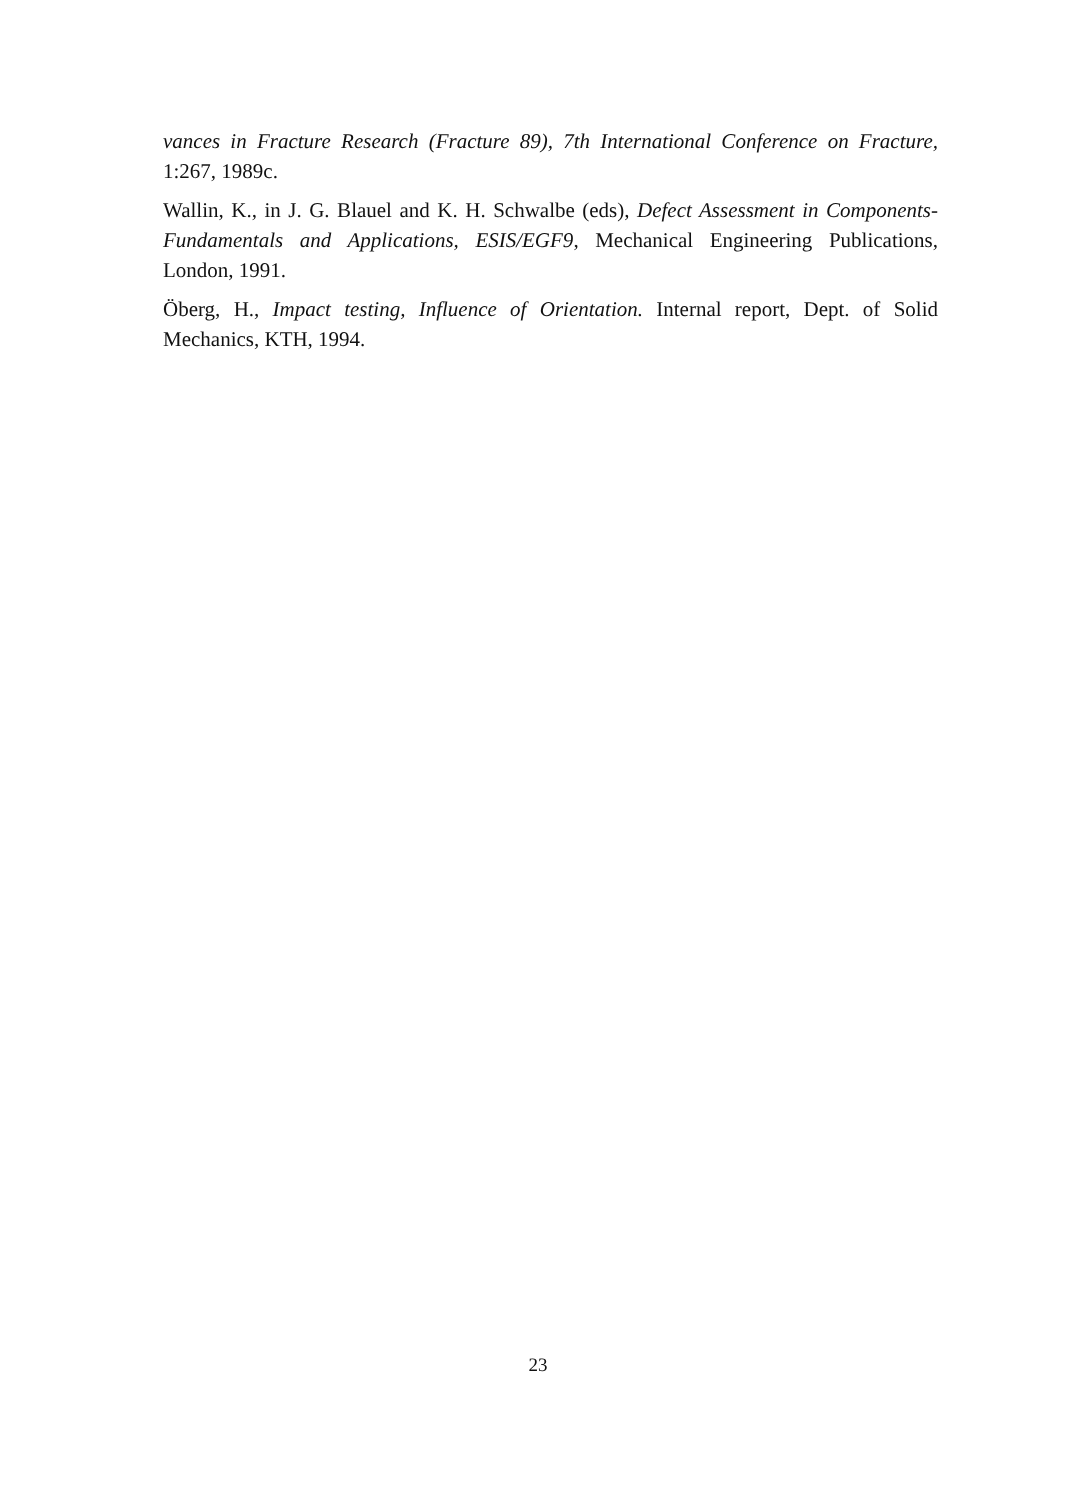vances in Fracture Research (Fracture 89), 7th International Conference on Fracture, 1:267, 1989c.
Wallin, K., in J. G. Blauel and K. H. Schwalbe (eds), Defect Assessment in Components-Fundamentals and Applications, ESIS/EGF9, Mechanical Engineering Publications, London, 1991.
Öberg, H., Impact testing, Influence of Orientation. Internal report, Dept. of Solid Mechanics, KTH, 1994.
23